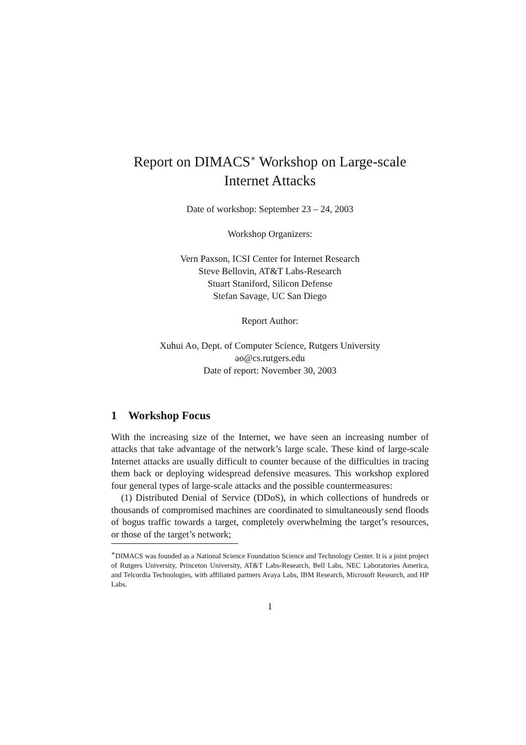Report on DIMACS<sup>∗</sup> Workshop on Large-scale
Internet Attacks
Date of workshop: September 23 – 24, 2003
Workshop Organizers:
Vern Paxson, ICSI Center for Internet Research
Steve Bellovin, AT&T Labs-Research
Stuart Staniford, Silicon Defense
Stefan Savage, UC San Diego
Report Author:
Xuhui Ao, Dept. of Computer Science, Rutgers University
ao@cs.rutgers.edu
Date of report: November 30, 2003
1 Workshop Focus
With the increasing size of the Internet, we have seen an increasing number of attacks that take advantage of the network’s large scale. These kind of large-scale Internet attacks are usually difficult to counter because of the difficulties in tracing them back or deploying widespread defensive measures. This workshop explored four general types of large-scale attacks and the possible countermeasures:
(1) Distributed Denial of Service (DDoS), in which collections of hundreds or thousands of compromised machines are coordinated to simultaneously send floods of bogus traffic towards a target, completely overwhelming the target’s resources, or those of the target’s network;
<sup>∗</sup>DIMACS was founded as a National Science Foundation Science and Technology Center. It is a joint project of Rutgers University, Princeton University, AT&T Labs-Research, Bell Labs, NEC Laboratories America, and Telcordia Technologies, with affiliated partners Avaya Labs, IBM Research, Microsoft Research, and HP Labs.
1